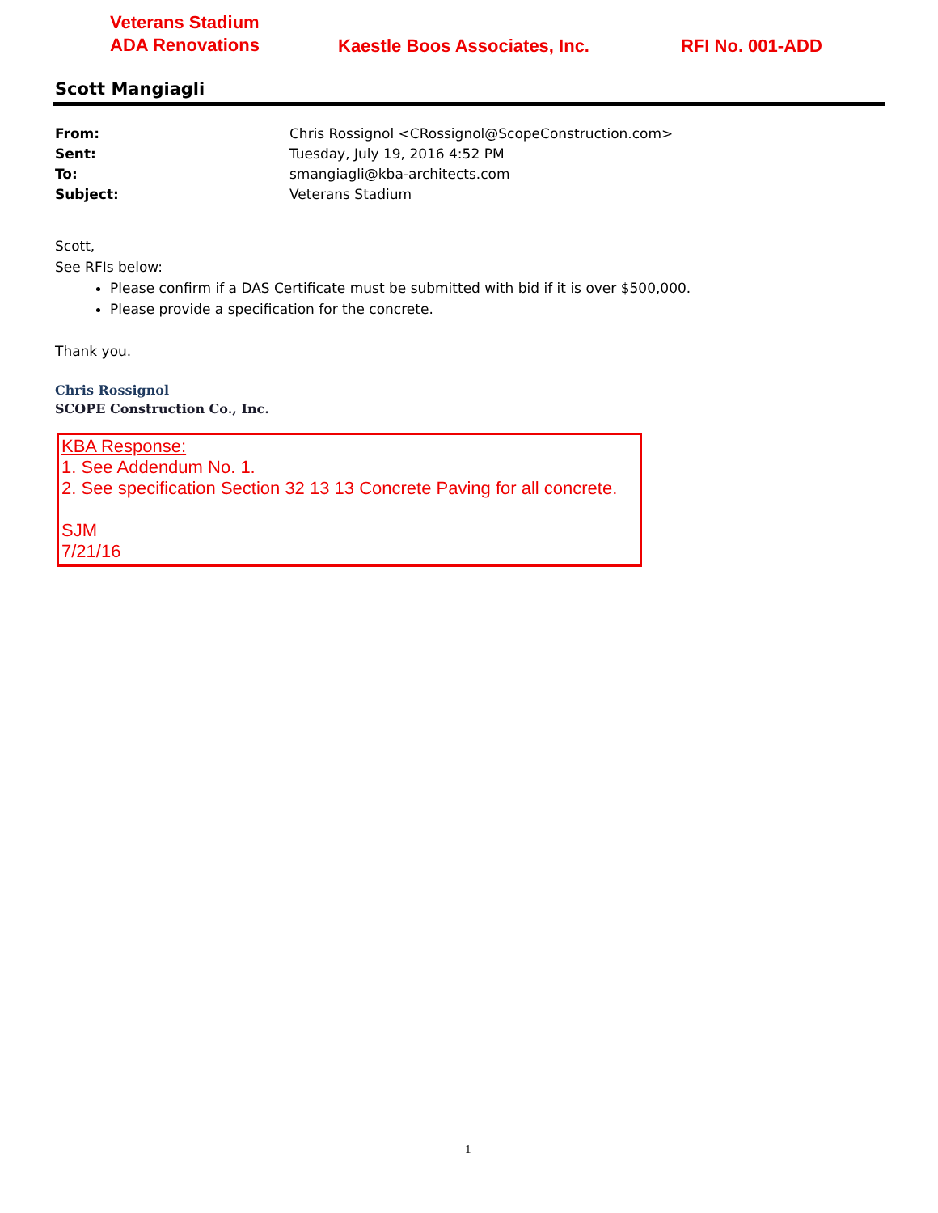Veterans Stadium
ADA Renovations
Kaestle Boos Associates, Inc.
RFI No. 001-ADD
Scott Mangiagli
From: Chris Rossignol <CRossignol@ScopeConstruction.com>
Sent: Tuesday, July 19, 2016 4:52 PM
To: smangiagli@kba-architects.com
Subject: Veterans Stadium
Scott,
See RFIs below:
Please confirm if a DAS Certificate must be submitted with bid if it is over $500,000.
Please provide a specification for the concrete.
Thank you.
Chris Rossignol
SCOPE Construction Co., Inc.
KBA Response:
1. See Addendum No. 1.
2. See specification Section 32 13 13 Concrete Paving for all concrete.
SJM
7/21/16
1